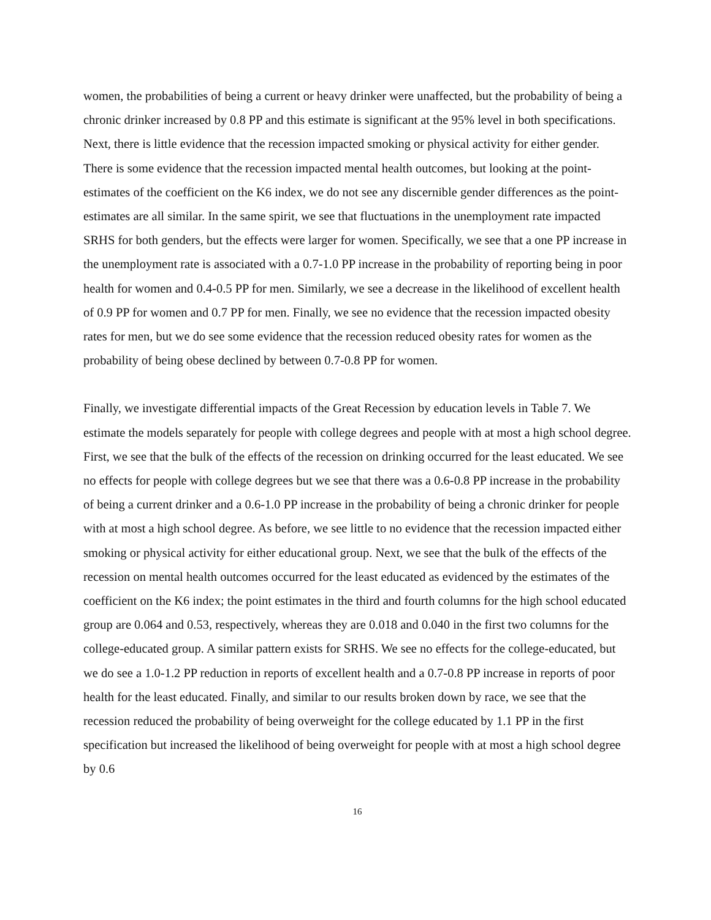women, the probabilities of being a current or heavy drinker were unaffected, but the probability of being a chronic drinker increased by 0.8 PP and this estimate is significant at the 95% level in both specifications. Next, there is little evidence that the recession impacted smoking or physical activity for either gender. There is some evidence that the recession impacted mental health outcomes, but looking at the point-estimates of the coefficient on the K6 index, we do not see any discernible gender differences as the point-estimates are all similar. In the same spirit, we see that fluctuations in the unemployment rate impacted SRHS for both genders, but the effects were larger for women. Specifically, we see that a one PP increase in the unemployment rate is associated with a 0.7-1.0 PP increase in the probability of reporting being in poor health for women and 0.4-0.5 PP for men. Similarly, we see a decrease in the likelihood of excellent health of 0.9 PP for women and 0.7 PP for men. Finally, we see no evidence that the recession impacted obesity rates for men, but we do see some evidence that the recession reduced obesity rates for women as the probability of being obese declined by between 0.7-0.8 PP for women.
Finally, we investigate differential impacts of the Great Recession by education levels in Table 7. We estimate the models separately for people with college degrees and people with at most a high school degree. First, we see that the bulk of the effects of the recession on drinking occurred for the least educated. We see no effects for people with college degrees but we see that there was a 0.6-0.8 PP increase in the probability of being a current drinker and a 0.6-1.0 PP increase in the probability of being a chronic drinker for people with at most a high school degree. As before, we see little to no evidence that the recession impacted either smoking or physical activity for either educational group. Next, we see that the bulk of the effects of the recession on mental health outcomes occurred for the least educated as evidenced by the estimates of the coefficient on the K6 index; the point estimates in the third and fourth columns for the high school educated group are 0.064 and 0.53, respectively, whereas they are 0.018 and 0.040 in the first two columns for the college-educated group. A similar pattern exists for SRHS. We see no effects for the college-educated, but we do see a 1.0-1.2 PP reduction in reports of excellent health and a 0.7-0.8 PP increase in reports of poor health for the least educated. Finally, and similar to our results broken down by race, we see that the recession reduced the probability of being overweight for the college educated by 1.1 PP in the first specification but increased the likelihood of being overweight for people with at most a high school degree by 0.6
16